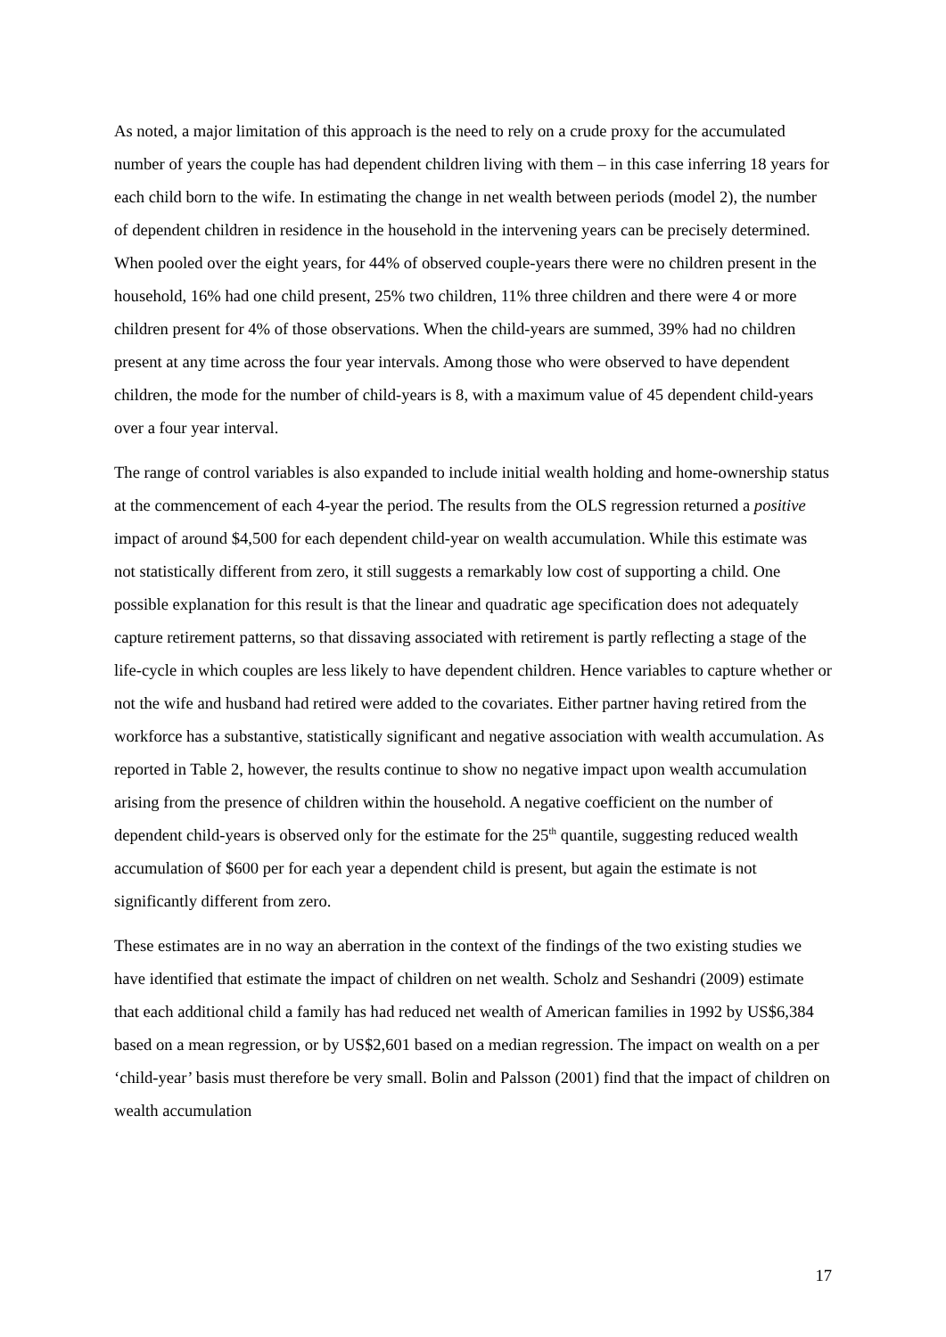As noted, a major limitation of this approach is the need to rely on a crude proxy for the accumulated number of years the couple has had dependent children living with them – in this case inferring 18 years for each child born to the wife. In estimating the change in net wealth between periods (model 2), the number of dependent children in residence in the household in the intervening years can be precisely determined. When pooled over the eight years, for 44% of observed couple-years there were no children present in the household, 16% had one child present, 25% two children, 11% three children and there were 4 or more children present for 4% of those observations. When the child-years are summed, 39% had no children present at any time across the four year intervals. Among those who were observed to have dependent children, the mode for the number of child-years is 8, with a maximum value of 45 dependent child-years over a four year interval.
The range of control variables is also expanded to include initial wealth holding and home-ownership status at the commencement of each 4-year the period. The results from the OLS regression returned a positive impact of around $4,500 for each dependent child-year on wealth accumulation. While this estimate was not statistically different from zero, it still suggests a remarkably low cost of supporting a child. One possible explanation for this result is that the linear and quadratic age specification does not adequately capture retirement patterns, so that dissaving associated with retirement is partly reflecting a stage of the life-cycle in which couples are less likely to have dependent children. Hence variables to capture whether or not the wife and husband had retired were added to the covariates. Either partner having retired from the workforce has a substantive, statistically significant and negative association with wealth accumulation. As reported in Table 2, however, the results continue to show no negative impact upon wealth accumulation arising from the presence of children within the household. A negative coefficient on the number of dependent child-years is observed only for the estimate for the 25<sup>th</sup> quantile, suggesting reduced wealth accumulation of $600 per for each year a dependent child is present, but again the estimate is not significantly different from zero.
These estimates are in no way an aberration in the context of the findings of the two existing studies we have identified that estimate the impact of children on net wealth. Scholz and Seshandri (2009) estimate that each additional child a family has had reduced net wealth of American families in 1992 by US$6,384 based on a mean regression, or by US$2,601 based on a median regression. The impact on wealth on a per ‘child-year’ basis must therefore be very small. Bolin and Palsson (2001) find that the impact of children on wealth accumulation
17